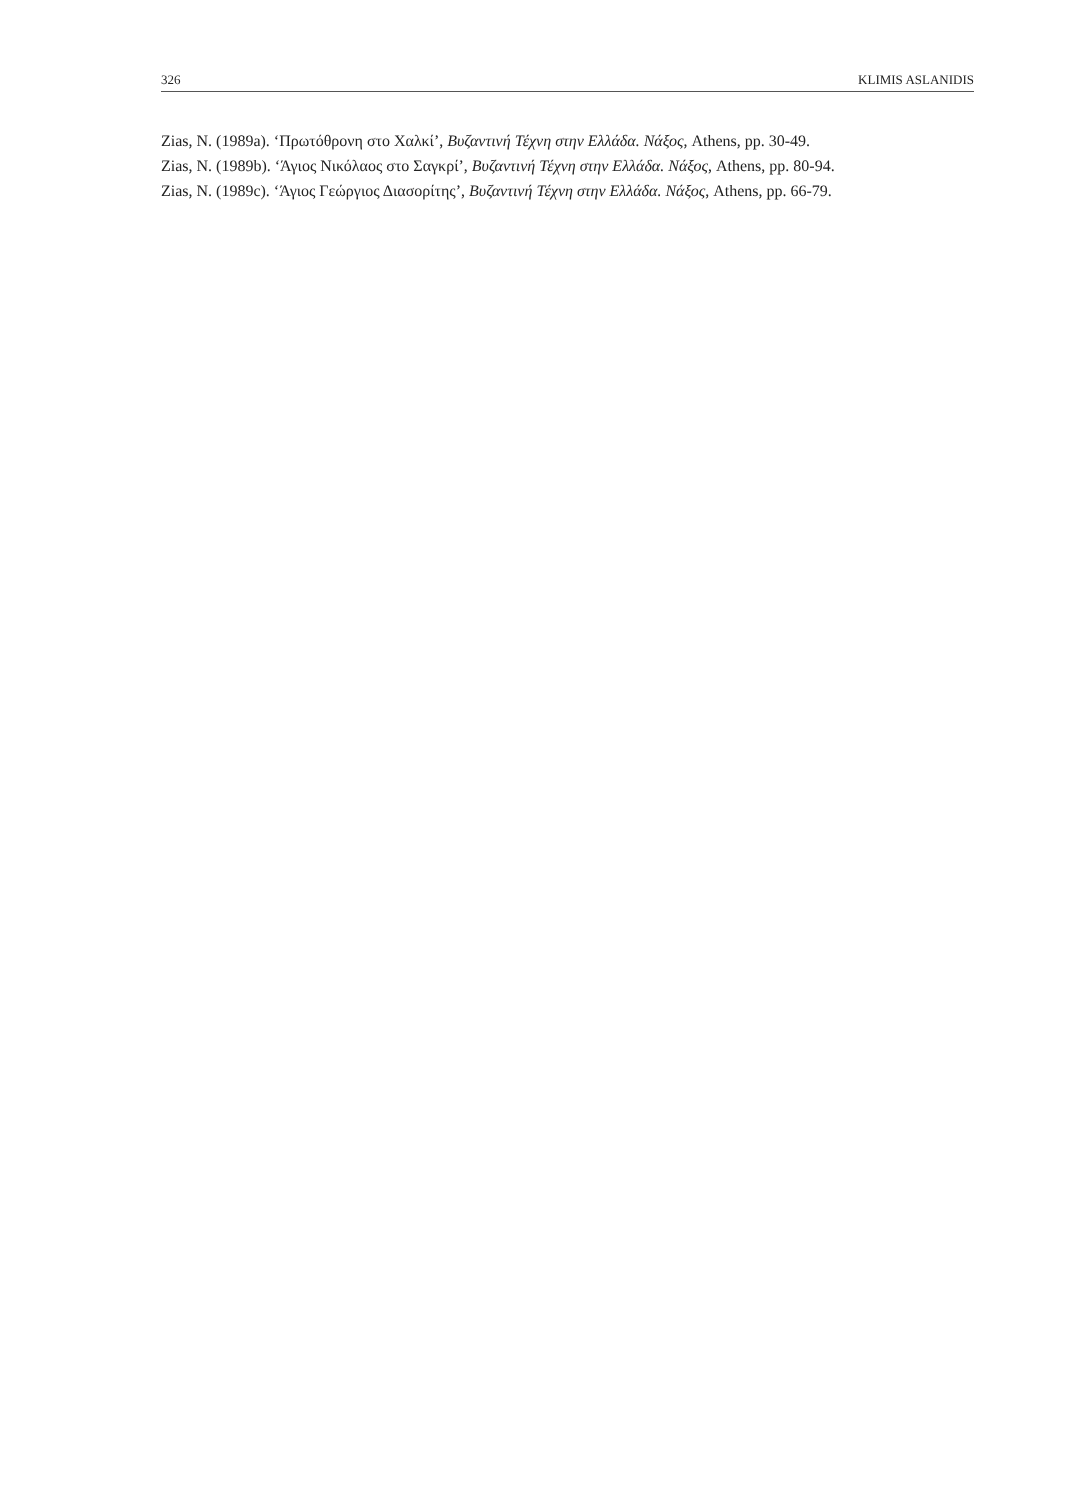326 KLIMIS ASLANIDIS
Zias, N. (1989a). ‘Πρωτόθρονη στο Χαλκί’, Βυζαντινή Τέχνη στην Ελλάδα. Νάξος, Athens, pp. 30-49.
Zias, N. (1989b). ‘Άγιος Νικόλαος στο Σαγκρί’, Βυζαντινή Τέχνη στην Ελλάδα. Νάξος, Athens, pp. 80-94.
Zias, N. (1989c). ‘Άγιος Γεώργιος Διασορίτης’, Βυζαντινή Τέχνη στην Ελλάδα. Νάξος, Athens, pp. 66-79.